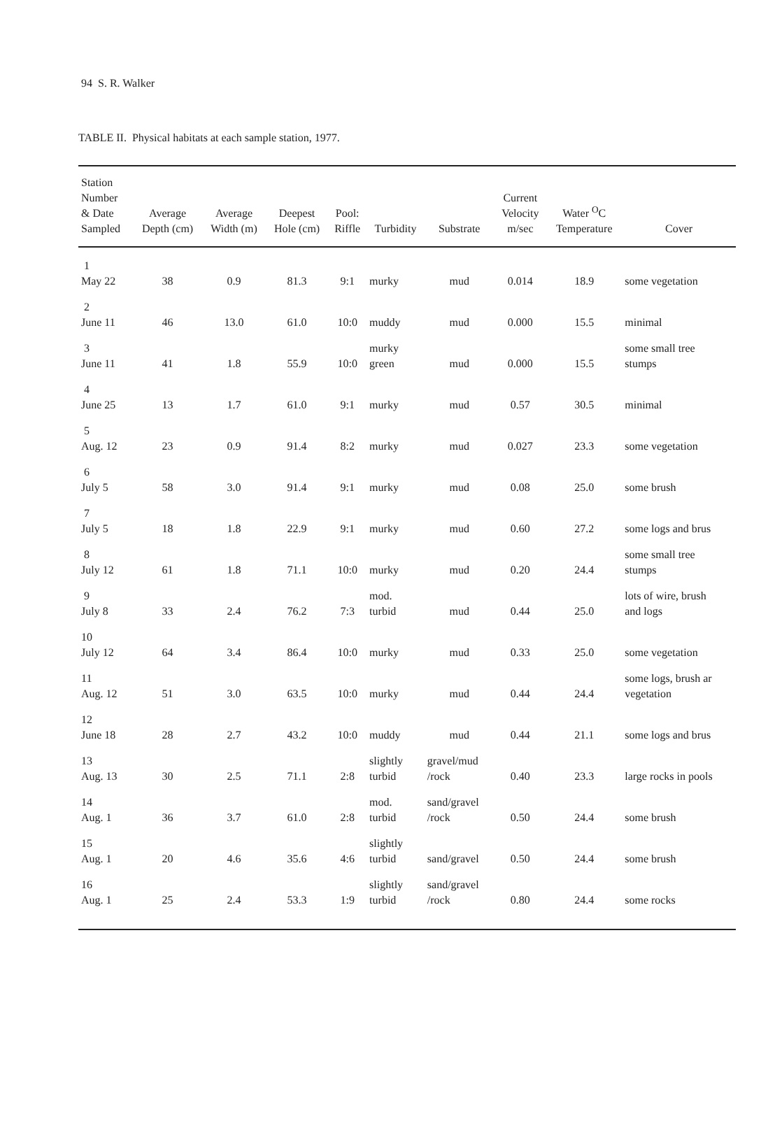94 S. R. Walker
TABLE II. Physical habitats at each sample station, 1977.
| Station Number & Date Sampled | Average Depth (cm) | Average Width (m) | Deepest Hole (cm) | Pool: Riffle | Turbidity | Substrate | Current Velocity m/sec | Water <sup>O</sup>C Temperature | Cover |
| --- | --- | --- | --- | --- | --- | --- | --- | --- | --- |
| 1 May 22 | 38 | 0.9 | 81.3 | 9:1 | murky | mud | 0.014 | 18.9 | some vegetation |
| 2 June 11 | 46 | 13.0 | 61.0 | 10:0 | muddy | mud | 0.000 | 15.5 | minimal |
| 3 June 11 | 41 | 1.8 | 55.9 | 10:0 | murky green | mud | 0.000 | 15.5 | some small tree stumps |
| 4 June 25 | 13 | 1.7 | 61.0 | 9:1 | murky | mud | 0.57 | 30.5 | minimal |
| 5 Aug. 12 | 23 | 0.9 | 91.4 | 8:2 | murky | mud | 0.027 | 23.3 | some vegetation |
| 6 July 5 | 58 | 3.0 | 91.4 | 9:1 | murky | mud | 0.08 | 25.0 | some brush |
| 7 July 5 | 18 | 1.8 | 22.9 | 9:1 | murky | mud | 0.60 | 27.2 | some logs and brus |
| 8 July 12 | 61 | 1.8 | 71.1 | 10:0 | murky | mud | 0.20 | 24.4 | some small tree stumps |
| 9 July 8 | 33 | 2.4 | 76.2 | 7:3 | mod. turbid | mud | 0.44 | 25.0 | lots of wire, brush and logs |
| 10 July 12 | 64 | 3.4 | 86.4 | 10:0 | murky | mud | 0.33 | 25.0 | some vegetation |
| 11 Aug. 12 | 51 | 3.0 | 63.5 | 10:0 | murky | mud | 0.44 | 24.4 | some logs, brush ar vegetation |
| 12 June 18 | 28 | 2.7 | 43.2 | 10:0 | muddy | mud | 0.44 | 21.1 | some logs and brus |
| 13 Aug. 13 | 30 | 2.5 | 71.1 | 2:8 | slightly turbid | gravel/mud /rock | 0.40 | 23.3 | large rocks in pools |
| 14 Aug. 1 | 36 | 3.7 | 61.0 | 2:8 | mod. turbid | sand/gravel /rock | 0.50 | 24.4 | some brush |
| 15 Aug. 1 | 20 | 4.6 | 35.6 | 4:6 | slightly turbid | sand/gravel | 0.50 | 24.4 | some brush |
| 16 Aug. 1 | 25 | 2.4 | 53.3 | 1:9 | slightly turbid | sand/gravel /rock | 0.80 | 24.4 | some rocks |